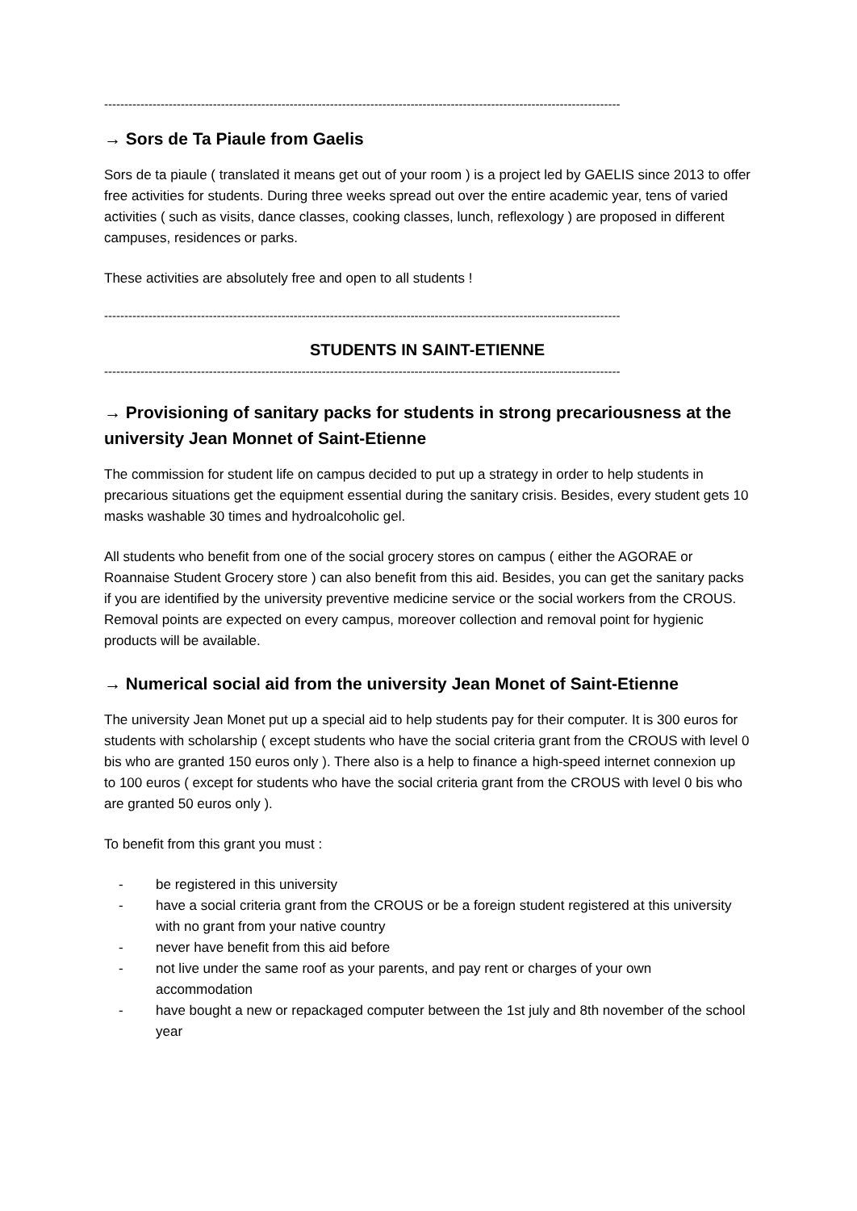--------------------------------------------------------------------------------------------------------------------------------
→ Sors de Ta Piaule from Gaelis
Sors de ta piaule ( translated it means get out of your room ) is a project led by GAELIS since 2013 to offer free activities for students. During three weeks spread out over the entire academic year, tens of varied activities ( such as visits, dance classes, cooking classes, lunch, reflexology ) are proposed in different campuses, residences or parks.
These activities are absolutely free and open to all students !
--------------------------------------------------------------------------------------------------------------------------------
STUDENTS IN SAINT-ETIENNE
--------------------------------------------------------------------------------------------------------------------------------
→ Provisioning of sanitary packs for students in strong precariousness at the university Jean Monnet of Saint-Etienne
The commission for student life on campus decided to put up a strategy in order to help students in precarious situations get the equipment essential during the sanitary crisis. Besides, every student gets 10 masks washable 30 times and hydroalcoholic gel.
All students who benefit from one of the social grocery stores on campus ( either the AGORAE or Roannaise Student Grocery store ) can also benefit from this aid. Besides, you can get the sanitary packs if you are identified by the university preventive medicine service or the social workers from the CROUS. Removal points are expected on every campus, moreover collection and removal point for hygienic products will be available.
→ Numerical social aid from the university Jean Monet of Saint-Etienne
The university Jean Monet put up a special aid to help students pay for their computer. It is 300 euros for students with scholarship ( except students who have the social criteria grant from the CROUS with level 0 bis who are granted 150 euros only ). There also is a help to finance a high-speed internet connexion up to 100 euros ( except for students who have the social criteria grant from the CROUS with level 0 bis who are granted 50 euros only ).
To benefit from this grant you must :
- be registered in this university
- have a social criteria grant from the CROUS or be a foreign student registered at this university with no grant from your native country
- never have benefit from this aid before
- not live under the same roof as your parents, and pay rent or charges of your own accommodation
- have bought a new or repackaged computer between the 1st july and 8th november of the school year